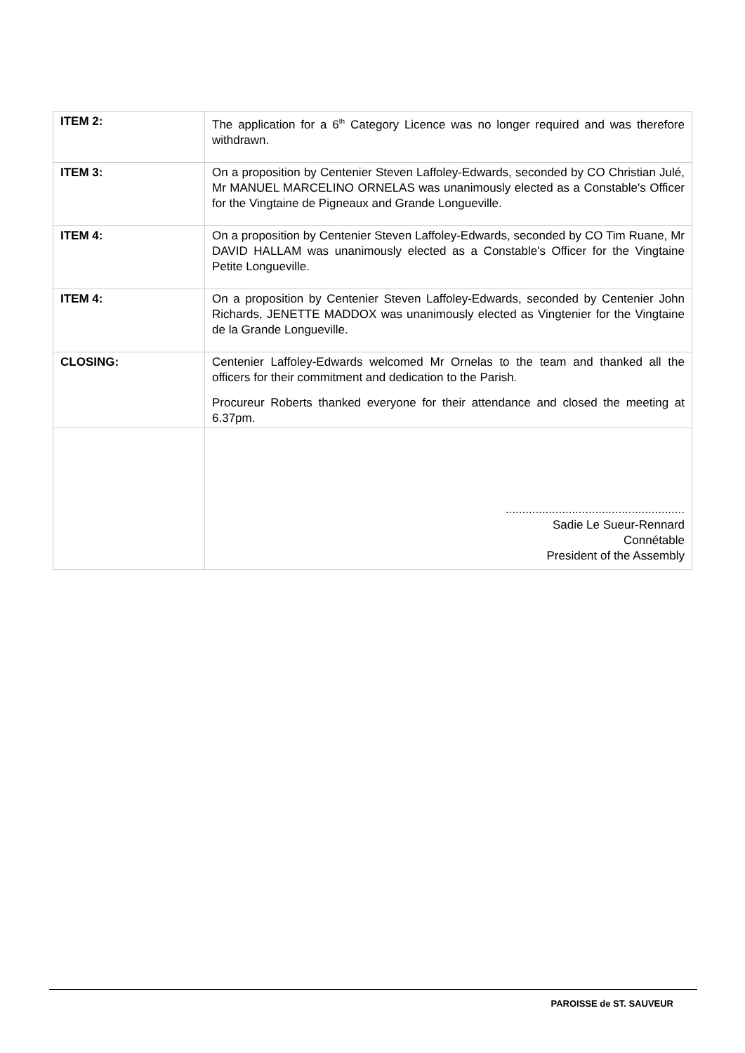| ITEM 2: | The application for a 6<sup>th</sup> Category Licence was no longer required and was therefore withdrawn. |
| ITEM 3: | On a proposition by Centenier Steven Laffoley-Edwards, seconded by CO Christian Julé, Mr MANUEL MARCELINO ORNELAS was unanimously elected as a Constable's Officer for the Vingtaine de Pigneaux and Grande Longueville. |
| ITEM 4: | On a proposition by Centenier Steven Laffoley-Edwards, seconded by CO Tim Ruane, Mr DAVID HALLAM was unanimously elected as a Constable's Officer for the Vingtaine Petite Longueville. |
| ITEM 4: | On a proposition by Centenier Steven Laffoley-Edwards, seconded by Centenier John Richards, JENETTE MADDOX was unanimously elected as Vingtenier for the Vingtaine de la Grande Longueville. |
| CLOSING: | Centenier Laffoley-Edwards welcomed Mr Ornelas to the team and thanked all the officers for their commitment and dedication to the Parish. Procureur Roberts thanked everyone for their attendance and closed the meeting at 6.37pm. |
| | ...................................................... Sadie Le Sueur-Rennard Connétable President of the Assembly |
PAROISSE de ST. SAUVEUR